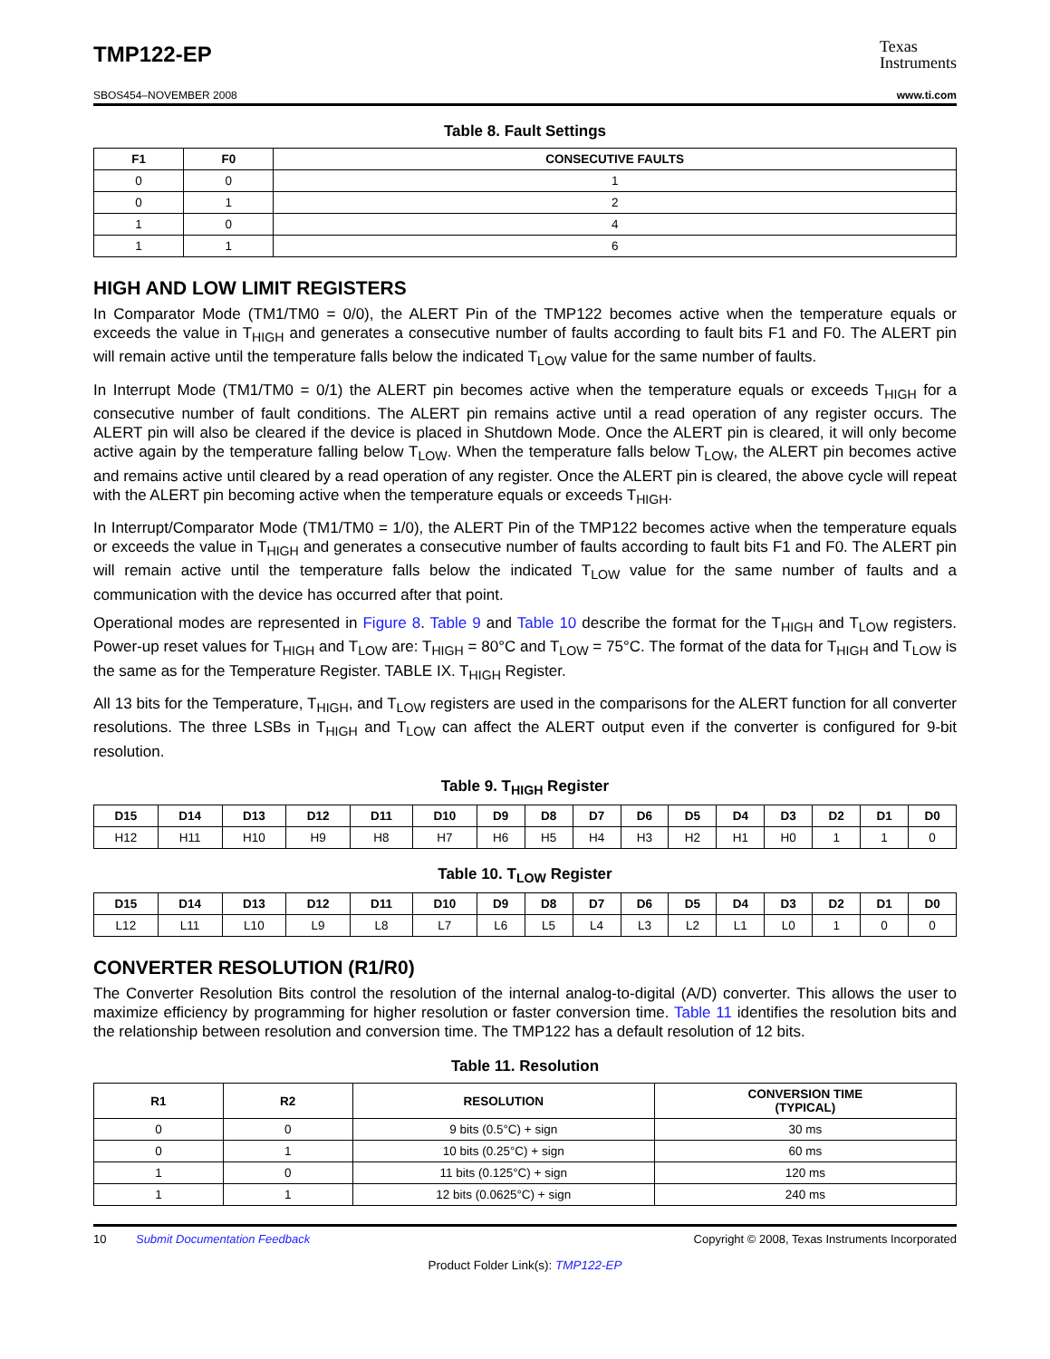TMP122-EP
Texas
Instruments
SBOS454–NOVEMBER 2008 www.ti.com
Table 8. Fault Settings
| F1 | F0 | CONSECUTIVE FAULTS |
| --- | --- | --- |
| 0 | 0 | 1 |
| 0 | 1 | 2 |
| 1 | 0 | 4 |
| 1 | 1 | 6 |
HIGH AND LOW LIMIT REGISTERS
In Comparator Mode (TM1/TM0 = 0/0), the ALERT Pin of the TMP122 becomes active when the temperature equals or exceeds the value in T<sub>HIGH</sub> and generates a consecutive number of faults according to fault bits F1 and F0. The ALERT pin will remain active until the temperature falls below the indicated T<sub>LOW</sub> value for the same number of faults.
In Interrupt Mode (TM1/TM0 = 0/1) the ALERT pin becomes active when the temperature equals or exceeds T<sub>HIGH</sub> for a consecutive number of fault conditions. The ALERT pin remains active until a read operation of any register occurs. The ALERT pin will also be cleared if the device is placed in Shutdown Mode. Once the ALERT pin is cleared, it will only become active again by the temperature falling below T<sub>LOW</sub>. When the temperature falls below T<sub>LOW</sub>, the ALERT pin becomes active and remains active until cleared by a read operation of any register. Once the ALERT pin is cleared, the above cycle will repeat with the ALERT pin becoming active when the temperature equals or exceeds T<sub>HIGH</sub>.
In Interrupt/Comparator Mode (TM1/TM0 = 1/0), the ALERT Pin of the TMP122 becomes active when the temperature equals or exceeds the value in T<sub>HIGH</sub> and generates a consecutive number of faults according to fault bits F1 and F0. The ALERT pin will remain active until the temperature falls below the indicated T<sub>LOW</sub> value for the same number of faults and a communication with the device has occurred after that point.
Operational modes are represented in Figure 8. Table 9 and Table 10 describe the format for the T<sub>HIGH</sub> and T<sub>LOW</sub> registers. Power-up reset values for T<sub>HIGH</sub> and T<sub>LOW</sub> are: T<sub>HIGH</sub> = 80°C and T<sub>LOW</sub> = 75°C. The format of the data for T<sub>HIGH</sub> and T<sub>LOW</sub> is the same as for the Temperature Register. TABLE IX. T<sub>HIGH</sub> Register.
All 13 bits for the Temperature, T<sub>HIGH</sub>, and T<sub>LOW</sub> registers are used in the comparisons for the ALERT function for all converter resolutions. The three LSBs in T<sub>HIGH</sub> and T<sub>LOW</sub> can affect the ALERT output even if the converter is configured for 9-bit resolution.
Table 9. T<sub>HIGH</sub> Register
| D15 | D14 | D13 | D12 | D11 | D10 | D9 | D8 | D7 | D6 | D5 | D4 | D3 | D2 | D1 | D0 |
| --- | --- | --- | --- | --- | --- | --- | --- | --- | --- | --- | --- | --- | --- | --- | --- |
| H12 | H11 | H10 | H9 | H8 | H7 | H6 | H5 | H4 | H3 | H2 | H1 | H0 | 1 | 1 | 0 |
Table 10. T<sub>LOW</sub> Register
| D15 | D14 | D13 | D12 | D11 | D10 | D9 | D8 | D7 | D6 | D5 | D4 | D3 | D2 | D1 | D0 |
| --- | --- | --- | --- | --- | --- | --- | --- | --- | --- | --- | --- | --- | --- | --- | --- |
| L12 | L11 | L10 | L9 | L8 | L7 | L6 | L5 | L4 | L3 | L2 | L1 | L0 | 1 | 0 | 0 |
CONVERTER RESOLUTION (R1/R0)
The Converter Resolution Bits control the resolution of the internal analog-to-digital (A/D) converter. This allows the user to maximize efficiency by programming for higher resolution or faster conversion time. Table 11 identifies the resolution bits and the relationship between resolution and conversion time. The TMP122 has a default resolution of 12 bits.
Table 11. Resolution
| R1 | R2 | RESOLUTION | CONVERSION TIME (TYPICAL) |
| --- | --- | --- | --- |
| 0 | 0 | 9 bits (0.5°C) + sign | 30 ms |
| 0 | 1 | 10 bits (0.25°C) + sign | 60 ms |
| 1 | 0 | 11 bits (0.125°C) + sign | 120 ms |
| 1 | 1 | 12 bits (0.0625°C) + sign | 240 ms |
10 Submit Documentation Feedback Copyright © 2008, Texas Instruments Incorporated
Product Folder Link(s): TMP122-EP